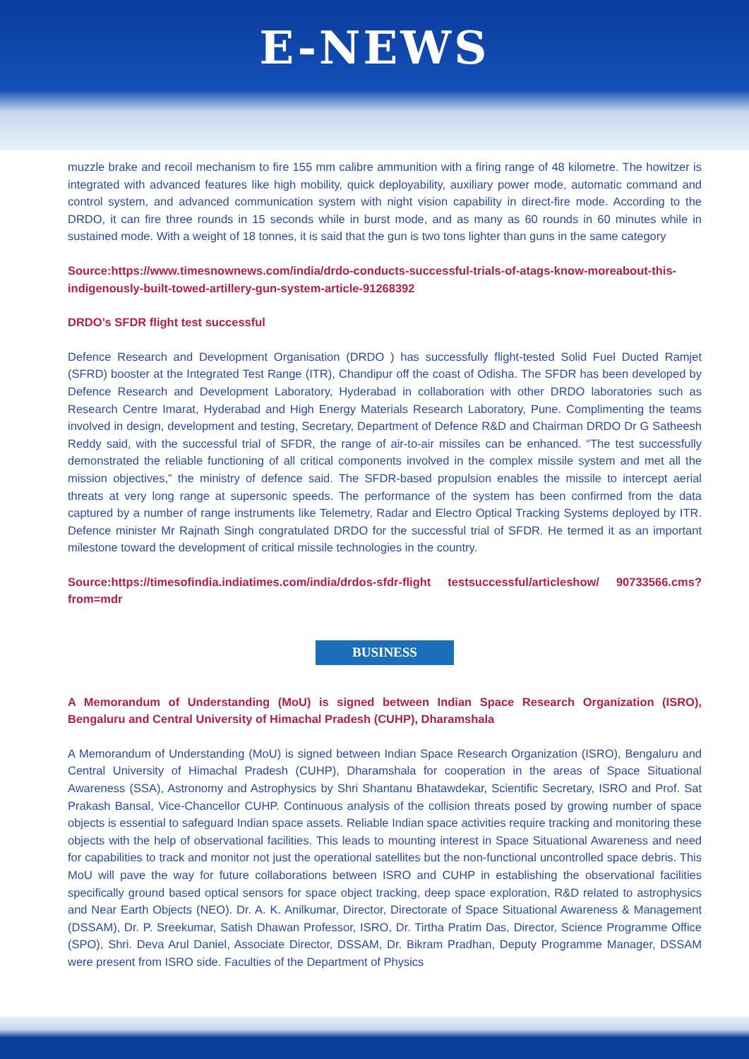E-NEWS
muzzle brake and recoil mechanism to fire 155 mm calibre ammunition with a firing range of 48 kilometre. The howitzer is integrated with advanced features like high mobility, quick deployability, auxiliary power mode, automatic command and control system, and advanced communication system with night vision capability in direct-fire mode. According to the DRDO, it can fire three rounds in 15 seconds while in burst mode, and as many as 60 rounds in 60 minutes while in sustained mode. With a weight of 18 tonnes, it is said that the gun is two tons lighter than guns in the same category
Source:https://www.timesnownews.com/india/drdo-conducts-successful-trials-of-atags-know-moreabout-this-indigenously-built-towed-artillery-gun-system-article-91268392
DRDO’s SFDR flight test successful
Defence Research and Development Organisation (DRDO ) has successfully flight-tested Solid Fuel Ducted Ramjet (SFRD) booster at the Integrated Test Range (ITR), Chandipur off the coast of Odisha. The SFDR has been developed by Defence Research and Development Laboratory, Hyderabad in collaboration with other DRDO laboratories such as Research Centre Imarat, Hyderabad and High Energy Materials Research Laboratory, Pune. Complimenting the teams involved in design, development and testing, Secretary, Department of Defence R&D and Chairman DRDO Dr G Satheesh Reddy said, with the successful trial of SFDR, the range of air-to-air missiles can be enhanced. “The test successfully demonstrated the reliable functioning of all critical components involved in the complex missile system and met all the mission objectives,” the ministry of defence said. The SFDR-based propulsion enables the missile to intercept aerial threats at very long range at supersonic speeds. The performance of the system has been confirmed from the data captured by a number of range instruments like Telemetry, Radar and Electro Optical Tracking Systems deployed by ITR. Defence minister Mr Rajnath Singh congratulated DRDO for the successful trial of SFDR. He termed it as an important milestone toward the development of critical missile technologies in the country.
Source:https://timesofindia.indiatimes.com/india/drdos-sfdr-flight testsuccessful/articleshow/ 90733566.cms?from=mdr
BUSINESS
A Memorandum of Understanding (MoU) is signed between Indian Space Research Organization (ISRO), Bengaluru and Central University of Himachal Pradesh (CUHP), Dharamshala
A Memorandum of Understanding (MoU) is signed between Indian Space Research Organization (ISRO), Bengaluru and Central University of Himachal Pradesh (CUHP), Dharamshala for cooperation in the areas of Space Situational Awareness (SSA), Astronomy and Astrophysics by Shri Shantanu Bhatawdekar, Scientific Secretary, ISRO and Prof. Sat Prakash Bansal, Vice-Chancellor CUHP. Continuous analysis of the collision threats posed by growing number of space objects is essential to safeguard Indian space assets. Reliable Indian space activities require tracking and monitoring these objects with the help of observational facilities. This leads to mounting interest in Space Situational Awareness and need for capabilities to track and monitor not just the operational satellites but the non-functional uncontrolled space debris. This MoU will pave the way for future collaborations between ISRO and CUHP in establishing the observational facilities specifically ground based optical sensors for space object tracking, deep space exploration, R&D related to astrophysics and Near Earth Objects (NEO). Dr. A. K. Anilkumar, Director, Directorate of Space Situational Awareness & Management (DSSAM), Dr. P. Sreekumar, Satish Dhawan Professor, ISRO, Dr. Tirtha Pratim Das, Director, Science Programme Office (SPO), Shri. Deva Arul Daniel, Associate Director, DSSAM, Dr. Bikram Pradhan, Deputy Programme Manager, DSSAM were present from ISRO side. Faculties of the Department of Physics